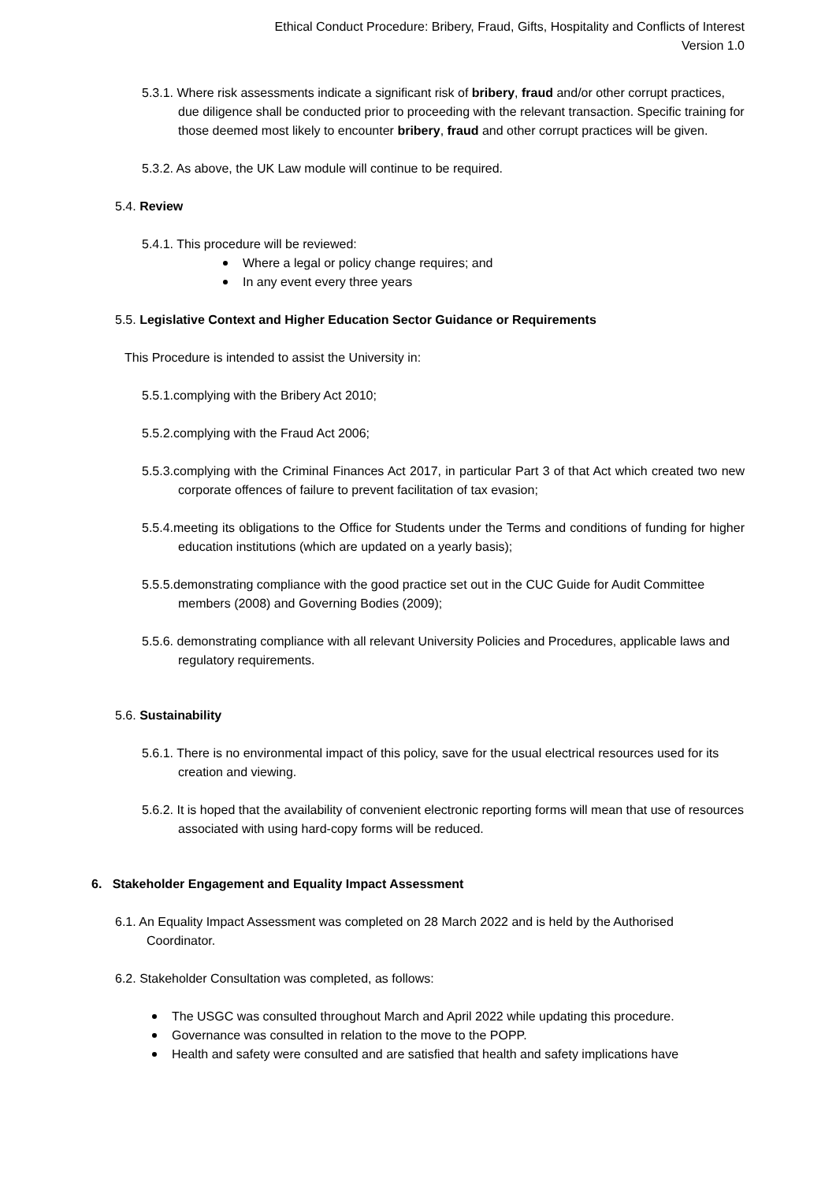Ethical Conduct Procedure: Bribery, Fraud, Gifts, Hospitality and Conflicts of Interest
Version 1.0
5.3.1. Where risk assessments indicate a significant risk of bribery, fraud and/or other corrupt practices, due diligence shall be conducted prior to proceeding with the relevant transaction. Specific training for those deemed most likely to encounter bribery, fraud and other corrupt practices will be given.
5.3.2. As above, the UK Law module will continue to be required.
5.4. Review
5.4.1. This procedure will be reviewed:
Where a legal or policy change requires; and
In any event every three years
5.5. Legislative Context and Higher Education Sector Guidance or Requirements
This Procedure is intended to assist the University in:
5.5.1.complying with the Bribery Act 2010;
5.5.2.complying with the Fraud Act 2006;
5.5.3.complying with the Criminal Finances Act 2017, in particular Part 3 of that Act which created two new corporate offences of failure to prevent facilitation of tax evasion;
5.5.4.meeting its obligations to the Office for Students under the Terms and conditions of funding for higher education institutions (which are updated on a yearly basis);
5.5.5.demonstrating compliance with the good practice set out in the CUC Guide for Audit Committee members (2008) and Governing Bodies (2009);
5.5.6. demonstrating compliance with all relevant University Policies and Procedures, applicable laws and regulatory requirements.
5.6. Sustainability
5.6.1. There is no environmental impact of this policy, save for the usual electrical resources used for its creation and viewing.
5.6.2. It is hoped that the availability of convenient electronic reporting forms will mean that use of resources associated with using hard-copy forms will be reduced.
6. Stakeholder Engagement and Equality Impact Assessment
6.1. An Equality Impact Assessment was completed on 28 March 2022 and is held by the Authorised Coordinator.
6.2. Stakeholder Consultation was completed, as follows:
The USGC was consulted throughout March and April 2022 while updating this procedure.
Governance was consulted in relation to the move to the POPP.
Health and safety were consulted and are satisfied that health and safety implications have